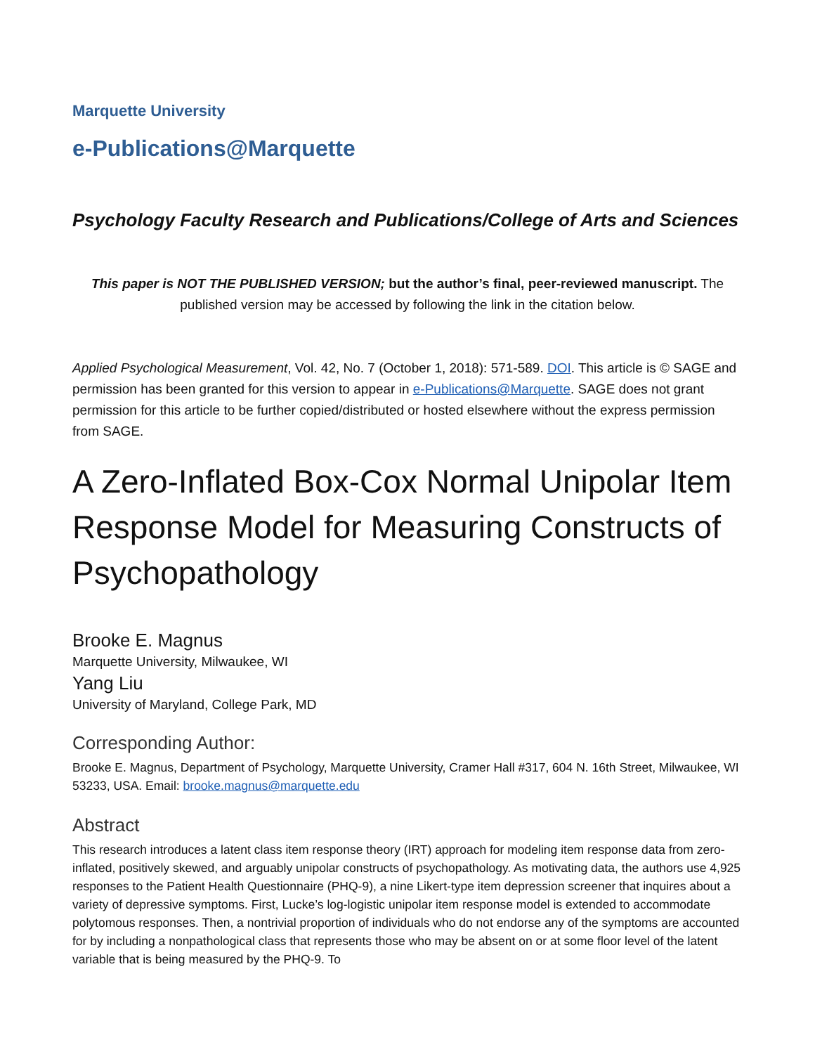Marquette University
e-Publications@Marquette
Psychology Faculty Research and Publications/College of Arts and Sciences
This paper is NOT THE PUBLISHED VERSION; but the author’s final, peer-reviewed manuscript. The published version may be accessed by following the link in the citation below.
Applied Psychological Measurement, Vol. 42, No. 7 (October 1, 2018): 571-589. DOI. This article is © SAGE and permission has been granted for this version to appear in e-Publications@Marquette. SAGE does not grant permission for this article to be further copied/distributed or hosted elsewhere without the express permission from SAGE.
A Zero-Inflated Box-Cox Normal Unipolar Item Response Model for Measuring Constructs of Psychopathology
Brooke E. Magnus
Marquette University, Milwaukee, WI
Yang Liu
University of Maryland, College Park, MD
Corresponding Author:
Brooke E. Magnus, Department of Psychology, Marquette University, Cramer Hall #317, 604 N. 16th Street, Milwaukee, WI 53233, USA. Email: brooke.magnus@marquette.edu
Abstract
This research introduces a latent class item response theory (IRT) approach for modeling item response data from zero-inflated, positively skewed, and arguably unipolar constructs of psychopathology. As motivating data, the authors use 4,925 responses to the Patient Health Questionnaire (PHQ-9), a nine Likert-type item depression screener that inquires about a variety of depressive symptoms. First, Lucke’s log-logistic unipolar item response model is extended to accommodate polytomous responses. Then, a nontrivial proportion of individuals who do not endorse any of the symptoms are accounted for by including a nonpathological class that represents those who may be absent on or at some floor level of the latent variable that is being measured by the PHQ-9. To